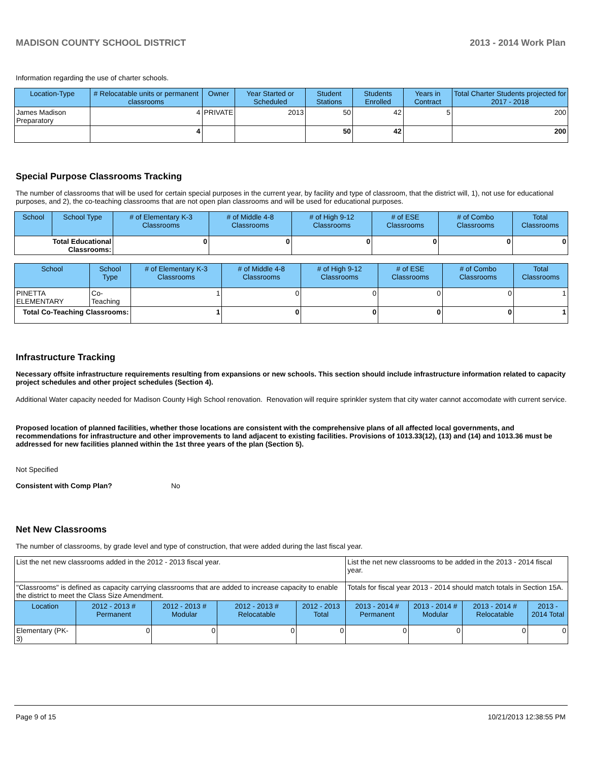MADISON COUNTY SCHOOL DISTRICT 2013 - 2014 Work Plan
Information regarding the use of charter schools.
| Location-Type | # Relocatable units or permanent classrooms | Owner | Year Started or Scheduled | Student Stations | Students Enrolled | Years in Contract | Total Charter Students projected for 2017 - 2018 |
| --- | --- | --- | --- | --- | --- | --- | --- |
| James Madison Preparatory | 4 | PRIVATE | 2013 | 50 | 42 | 5 | 200 |
| | 4 | | | 50 | 42 | | 200 |
Special Purpose Classrooms Tracking
The number of classrooms that will be used for certain special purposes in the current year, by facility and type of classroom, that the district will, 1), not use for educational purposes, and 2), the co-teaching classrooms that are not open plan classrooms and will be used for educational purposes.
| School | School Type | # of Elementary K-3 Classrooms | # of Middle 4-8 Classrooms | # of High 9-12 Classrooms | # of ESE Classrooms | # of Combo Classrooms | Total Classrooms |
| --- | --- | --- | --- | --- | --- | --- | --- |
| Total Educational Classrooms: | | 0 | 0 | 0 | 0 | 0 | 0 |
| School | School Type | # of Elementary K-3 Classrooms | # of Middle 4-8 Classrooms | # of High 9-12 Classrooms | # of ESE Classrooms | # of Combo Classrooms | Total Classrooms |
| --- | --- | --- | --- | --- | --- | --- | --- |
| PINETTA ELEMENTARY | Co-Teaching | 1 | 0 | 0 | 0 | 0 | 1 |
| Total Co-Teaching Classrooms: | | 1 | 0 | 0 | 0 | 0 | 1 |
Infrastructure Tracking
Necessary offsite infrastructure requirements resulting from expansions or new schools. This section should include infrastructure information related to capacity project schedules and other project schedules (Section 4).
Additional Water capacity needed for Madison County High School renovation. Renovation will require sprinkler system that city water cannot accomodate with current service.
Proposed location of planned facilities, whether those locations are consistent with the comprehensive plans of all affected local governments, and recommendations for infrastructure and other improvements to land adjacent to existing facilities. Provisions of 1013.33(12), (13) and (14) and 1013.36 must be addressed for new facilities planned within the 1st three years of the plan (Section 5).
Not Specified
Consistent with Comp Plan? No
Net New Classrooms
The number of classrooms, by grade level and type of construction, that were added during the last fiscal year.
| List the net new classrooms added in the 2012 - 2013 fiscal year. | | | | | List the net new classrooms to be added in the 2013 - 2014 fiscal year. | | | |
| "Classrooms" is defined as capacity carrying classrooms that are added to increase capacity to enable the district to meet the Class Size Amendment. | | | | | Totals for fiscal year 2013 - 2014 should match totals in Section 15A. | | | |
| Location | 2012 - 2013 # Permanent | 2012 - 2013 # Modular | 2012 - 2013 # Relocatable | 2012 - 2013 Total | 2013 - 2014 # Permanent | 2013 - 2014 # Modular | 2013 - 2014 # Relocatable | 2013 - 2014 Total |
| Elementary (PK-3) | 0 | 0 | 0 | 0 | 0 | 0 | 0 | 0 |
Page 9 of 15 10/21/2013 12:38:55 PM